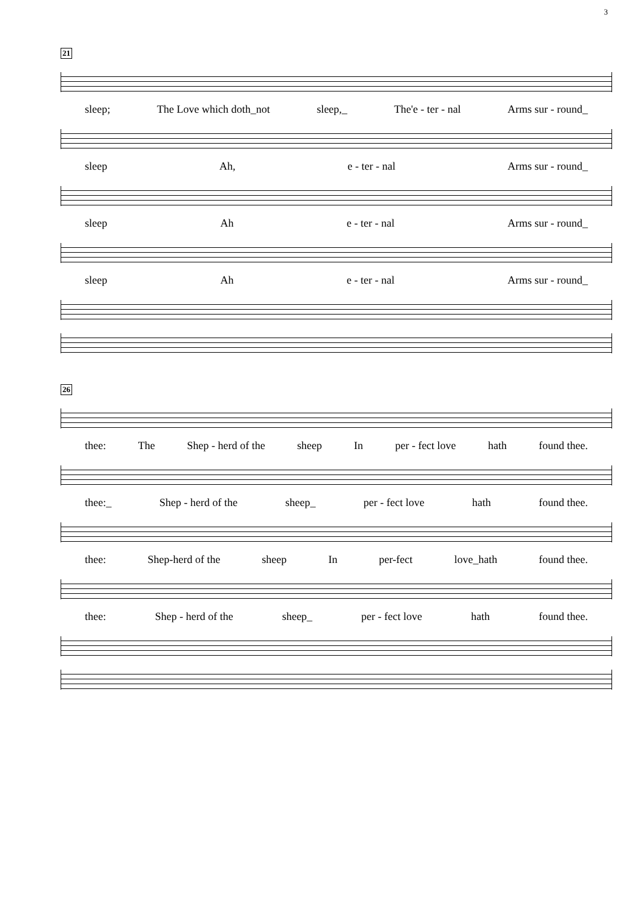3
21
sleep; The Love which doth_not sleep,_ The'e - ter - nal Arms sur - round_
sleep Ah, e - ter - nal Arms sur - round_
sleep Ah e - ter - nal Arms sur - round_
sleep Ah e - ter - nal Arms sur - round_
26
thee: The Shep - herd of the sheep In per - fect love hath found thee.
thee:_ Shep - herd of the sheep_ per - fect love hath found thee.
thee: Shep-herd of the sheep In per-fect love_hath found thee.
thee: Shep - herd of the sheep_ per - fect love hath found thee.